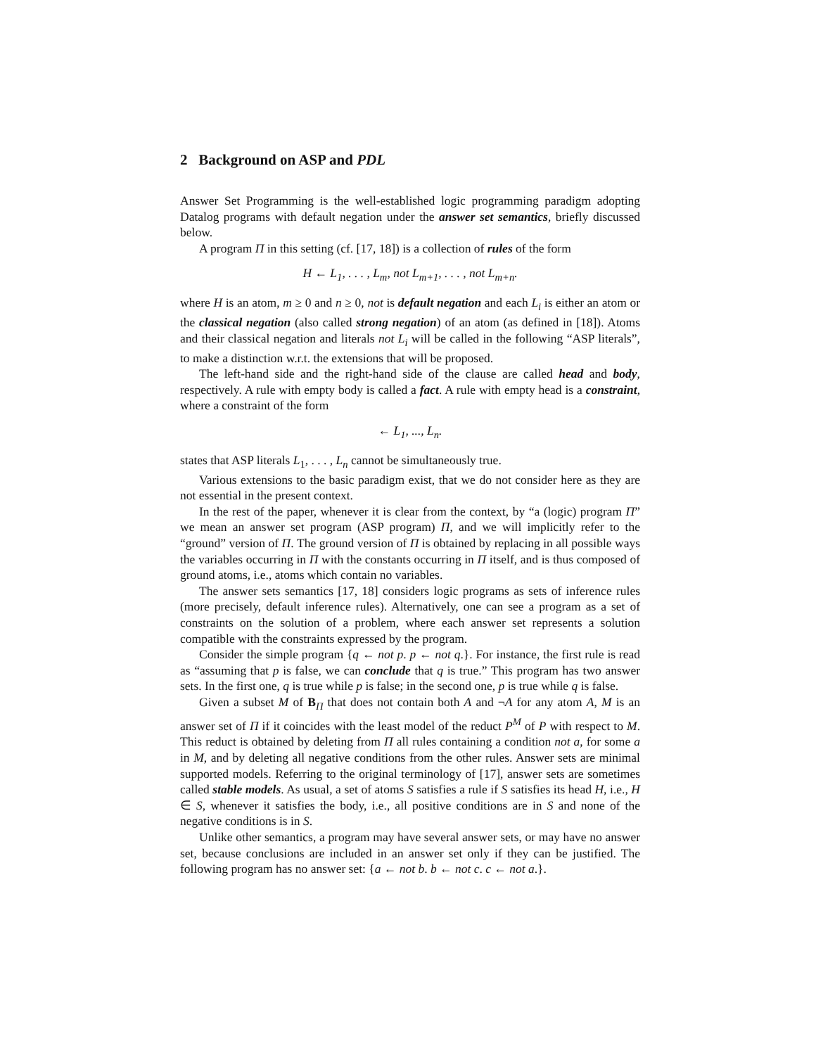2 Background on ASP and PDL
Answer Set Programming is the well-established logic programming paradigm adopting Datalog programs with default negation under the answer set semantics, briefly discussed below.
A program Π in this setting (cf. [17, 18]) is a collection of rules of the form
H ← L<sub>1</sub>, . . . , L<sub>m</sub>, not L<sub>m+1</sub>, . . . , not L<sub>m+n</sub>.
where H is an atom, m ≥ 0 and n ≥ 0, not is default negation and each L<sub>i</sub> is either an atom or the classical negation (also called strong negation) of an atom (as defined in [18]). Atoms and their classical negation and literals not L<sub>i</sub> will be called in the following “ASP literals”, to make a distinction w.r.t. the extensions that will be proposed.
The left-hand side and the right-hand side of the clause are called head and body, respectively. A rule with empty body is called a fact. A rule with empty head is a constraint, where a constraint of the form
← L<sub>1</sub>, ..., L<sub>n</sub>.
states that ASP literals L<sub>1</sub>, . . . , L<sub>n</sub> cannot be simultaneously true.
Various extensions to the basic paradigm exist, that we do not consider here as they are not essential in the present context.
In the rest of the paper, whenever it is clear from the context, by “a (logic) program Π” we mean an answer set program (ASP program) Π, and we will implicitly refer to the “ground” version of Π. The ground version of Π is obtained by replacing in all possible ways the variables occurring in Π with the constants occurring in Π itself, and is thus composed of ground atoms, i.e., atoms which contain no variables.
The answer sets semantics [17, 18] considers logic programs as sets of inference rules (more precisely, default inference rules). Alternatively, one can see a program as a set of constraints on the solution of a problem, where each answer set represents a solution compatible with the constraints expressed by the program.
Consider the simple program {q ← not p. p ← not q.}. For instance, the first rule is read as “assuming that p is false, we can conclude that q is true.” This program has two answer sets. In the first one, q is true while p is false; in the second one, p is true while q is false.
Given a subset M of B<sub>Π</sub> that does not contain both A and ¬A for any atom A, M is an answer set of Π if it coincides with the least model of the reduct P<sup>M</sup> of P with respect to M. This reduct is obtained by deleting from Π all rules containing a condition not a, for some a in M, and by deleting all negative conditions from the other rules. Answer sets are minimal supported models. Referring to the original terminology of [17], answer sets are sometimes called stable models. As usual, a set of atoms S satisfies a rule if S satisfies its head H, i.e., H ∈ S, whenever it satisfies the body, i.e., all positive conditions are in S and none of the negative conditions is in S.
Unlike other semantics, a program may have several answer sets, or may have no answer set, because conclusions are included in an answer set only if they can be justified. The following program has no answer set: {a ← not b. b ← not c. c ← not a.}.